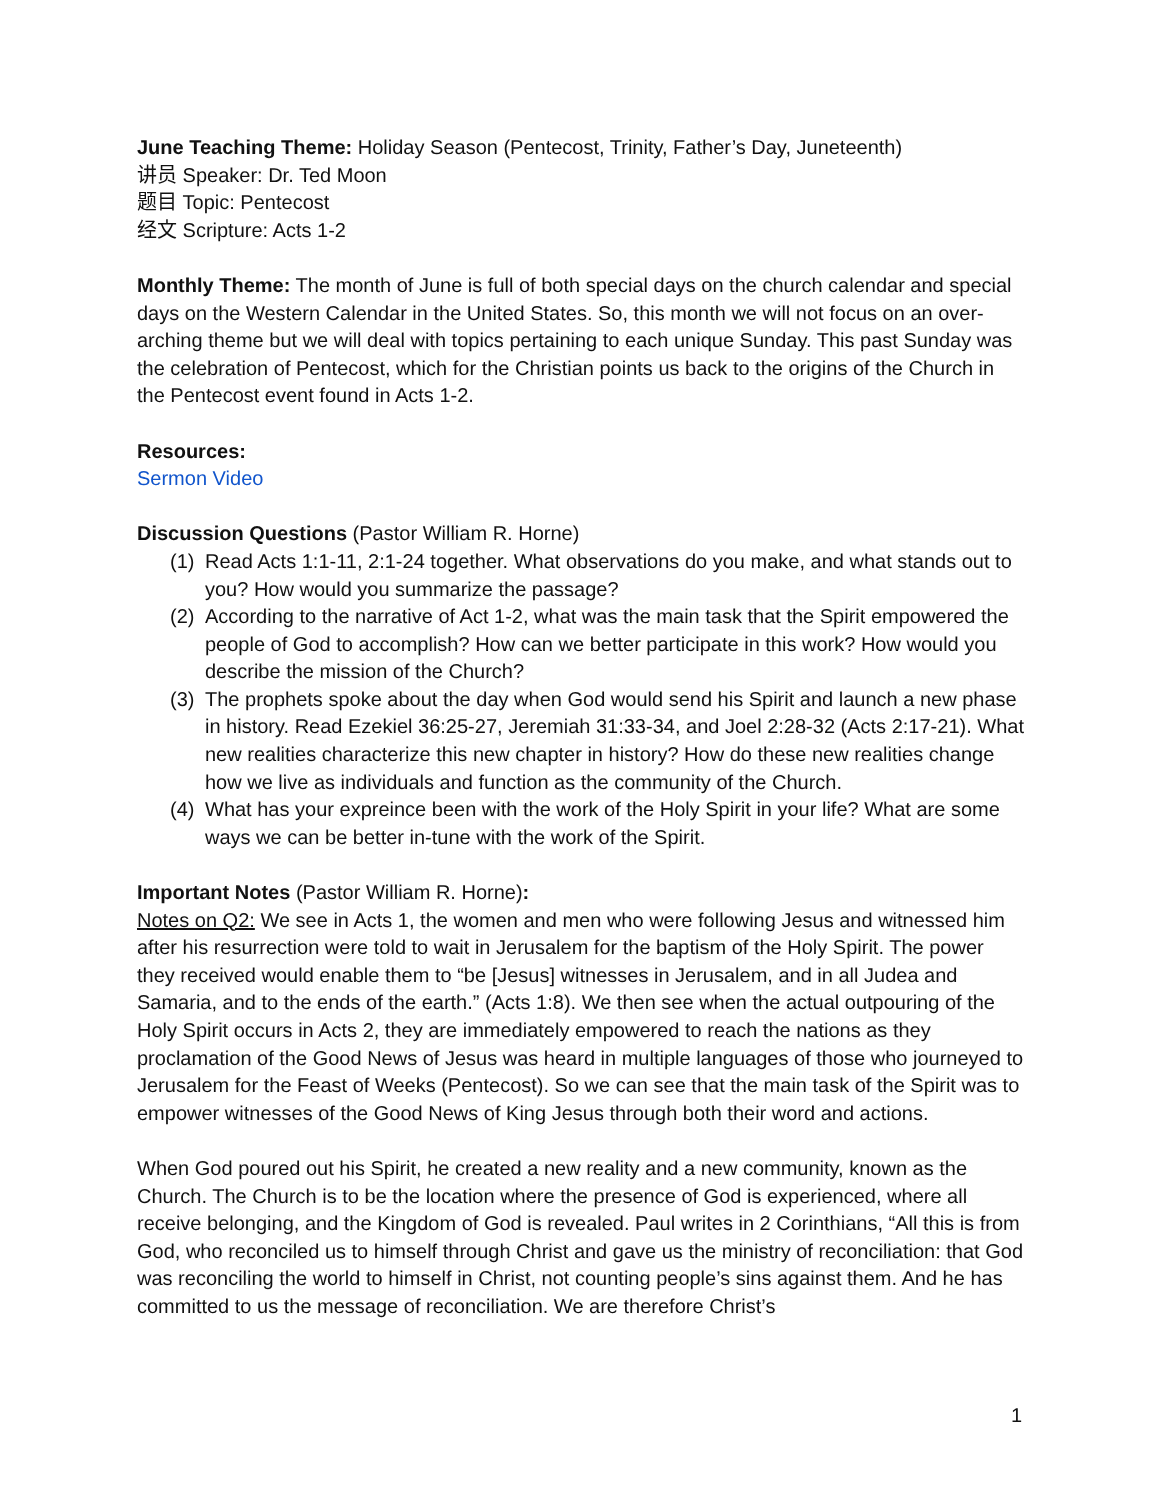June Teaching Theme: Holiday Season (Pentecost, Trinity, Father’s Day, Juneteenth)
讲员 Speaker: Dr. Ted Moon
题目 Topic: Pentecost
经文 Scripture: Acts 1-2
Monthly Theme: The month of June is full of both special days on the church calendar and special days on the Western Calendar in the United States. So, this month we will not focus on an over-arching theme but we will deal with topics pertaining to each unique Sunday. This past Sunday was the celebration of Pentecost, which for the Christian points us back to the origins of the Church in the Pentecost event found in Acts 1-2.
Resources:
Sermon Video
Discussion Questions (Pastor William R. Horne)
(1) Read Acts 1:1-11, 2:1-24 together. What observations do you make, and what stands out to you? How would you summarize the passage?
(2) According to the narrative of Act 1-2, what was the main task that the Spirit empowered the people of God to accomplish? How can we better participate in this work? How would you describe the mission of the Church?
(3) The prophets spoke about the day when God would send his Spirit and launch a new phase in history. Read Ezekiel 36:25-27, Jeremiah 31:33-34, and Joel 2:28-32 (Acts 2:17-21). What new realities characterize this new chapter in history? How do these new realities change how we live as individuals and function as the community of the Church.
(4) What has your expreince been with the work of the Holy Spirit in your life? What are some ways we can be better in-tune with the work of the Spirit.
Important Notes (Pastor William R. Horne):
Notes on Q2: We see in Acts 1, the women and men who were following Jesus and witnessed him after his resurrection were told to wait in Jerusalem for the baptism of the Holy Spirit. The power they received would enable them to “be [Jesus] witnesses in Jerusalem, and in all Judea and Samaria, and to the ends of the earth.” (Acts 1:8). We then see when the actual outpouring of the Holy Spirit occurs in Acts 2, they are immediately empowered to reach the nations as they proclamation of the Good News of Jesus was heard in multiple languages of those who journeyed to Jerusalem for the Feast of Weeks (Pentecost). So we can see that the main task of the Spirit was to empower witnesses of the Good News of King Jesus through both their word and actions.
When God poured out his Spirit, he created a new reality and a new community, known as the Church. The Church is to be the location where the presence of God is experienced, where all receive belonging, and the Kingdom of God is revealed. Paul writes in 2 Corinthians, “All this is from God, who reconciled us to himself through Christ and gave us the ministry of reconciliation: that God was reconciling the world to himself in Christ, not counting people’s sins against them. And he has committed to us the message of reconciliation. We are therefore Christ’s
1